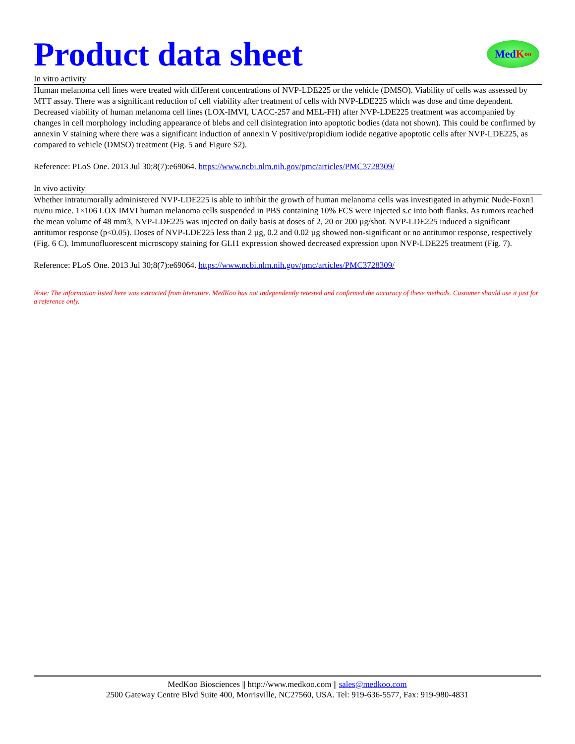Product data sheet
Med K oo
In vitro activity
Human melanoma cell lines were treated with different concentrations of NVP-LDE225 or the vehicle (DMSO). Viability of cells was assessed by MTT assay. There was a significant reduction of cell viability after treatment of cells with NVP-LDE225 which was dose and time dependent. Decreased viability of human melanoma cell lines (LOX-IMVI, UACC-257 and MEL-FH) after NVP-LDE225 treatment was accompanied by changes in cell morphology including appearance of blebs and cell disintegration into apoptotic bodies (data not shown). This could be confirmed by annexin V staining where there was a significant induction of annexin V positive/propidium iodide negative apoptotic cells after NVP-LDE225, as compared to vehicle (DMSO) treatment (Fig. 5 and Figure S2).
Reference: PLoS One. 2013 Jul 30;8(7):e69064. https://www.ncbi.nlm.nih.gov/pmc/articles/PMC3728309/
In vivo activity
Whether intratumorally administered NVP-LDE225 is able to inhibit the growth of human melanoma cells was investigated in athymic Nude-Foxn1 nu/nu mice. 1×106 LOX IMVI human melanoma cells suspended in PBS containing 10% FCS were injected s.c into both flanks. As tumors reached the mean volume of 48 mm3, NVP-LDE225 was injected on daily basis at doses of 2, 20 or 200 µg/shot. NVP-LDE225 induced a significant antitumor response (p<0.05). Doses of NVP-LDE225 less than 2 µg, 0.2 and 0.02 µg showed non-significant or no antitumor response, respectively (Fig. 6 C). Immunofluorescent microscopy staining for GLI1 expression showed decreased expression upon NVP-LDE225 treatment (Fig. 7).
Reference: PLoS One. 2013 Jul 30;8(7):e69064. https://www.ncbi.nlm.nih.gov/pmc/articles/PMC3728309/
Note: The information listed here was extracted from literature. MedKoo has not independently retested and confirmed the accuracy of these methods. Customer should use it just for a reference only.
MedKoo Biosciences || http://www.medkoo.com || sales@medkoo.com
2500 Gateway Centre Blvd Suite 400, Morrisville, NC27560, USA. Tel: 919-636-5577, Fax: 919-980-4831